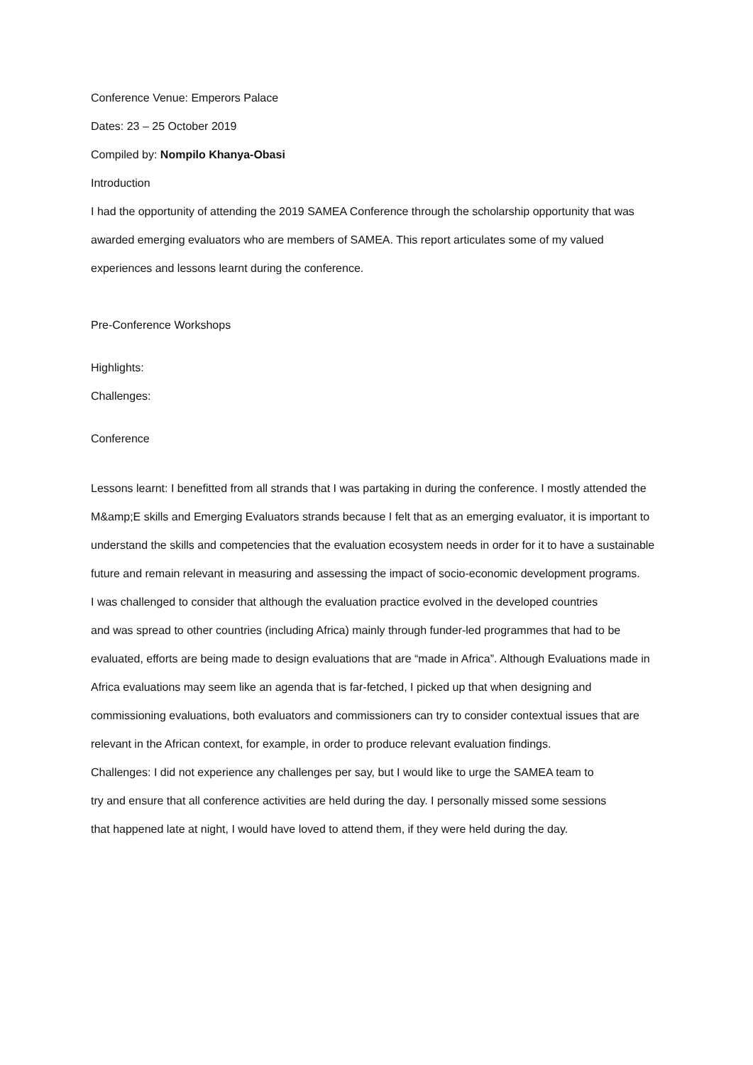Conference Venue: Emperors Palace
Dates: 23 – 25 October 2019
Compiled by: Nompilo Khanya-Obasi
Introduction
I had the opportunity of attending the 2019 SAMEA Conference through the scholarship opportunity that was awarded emerging evaluators who are members of SAMEA. This report articulates some of my valued experiences and lessons learnt during the conference.
Pre-Conference Workshops
Highlights:
Challenges:
Conference
Lessons learnt: I benefitted from all strands that I was partaking in during the conference. I mostly attended the M&amp;E skills and Emerging Evaluators strands because I felt that as an emerging evaluator, it is important to understand the skills and competencies that the evaluation ecosystem needs in order for it to have a sustainable future and remain relevant in measuring and assessing the impact of socio-economic development programs.
I was challenged to consider that although the evaluation practice evolved in the developed countries
and was spread to other countries (including Africa) mainly through funder-led programmes that had to be evaluated, efforts are being made to design evaluations that are “made in Africa”. Although Evaluations made in Africa evaluations may seem like an agenda that is far-fetched, I picked up that when designing and commissioning evaluations, both evaluators and commissioners can try to consider contextual issues that are relevant in the African context, for example, in order to produce relevant evaluation findings.
Challenges: I did not experience any challenges per say, but I would like to urge the SAMEA team to
try and ensure that all conference activities are held during the day. I personally missed some sessions
that happened late at night, I would have loved to attend them, if they were held during the day.